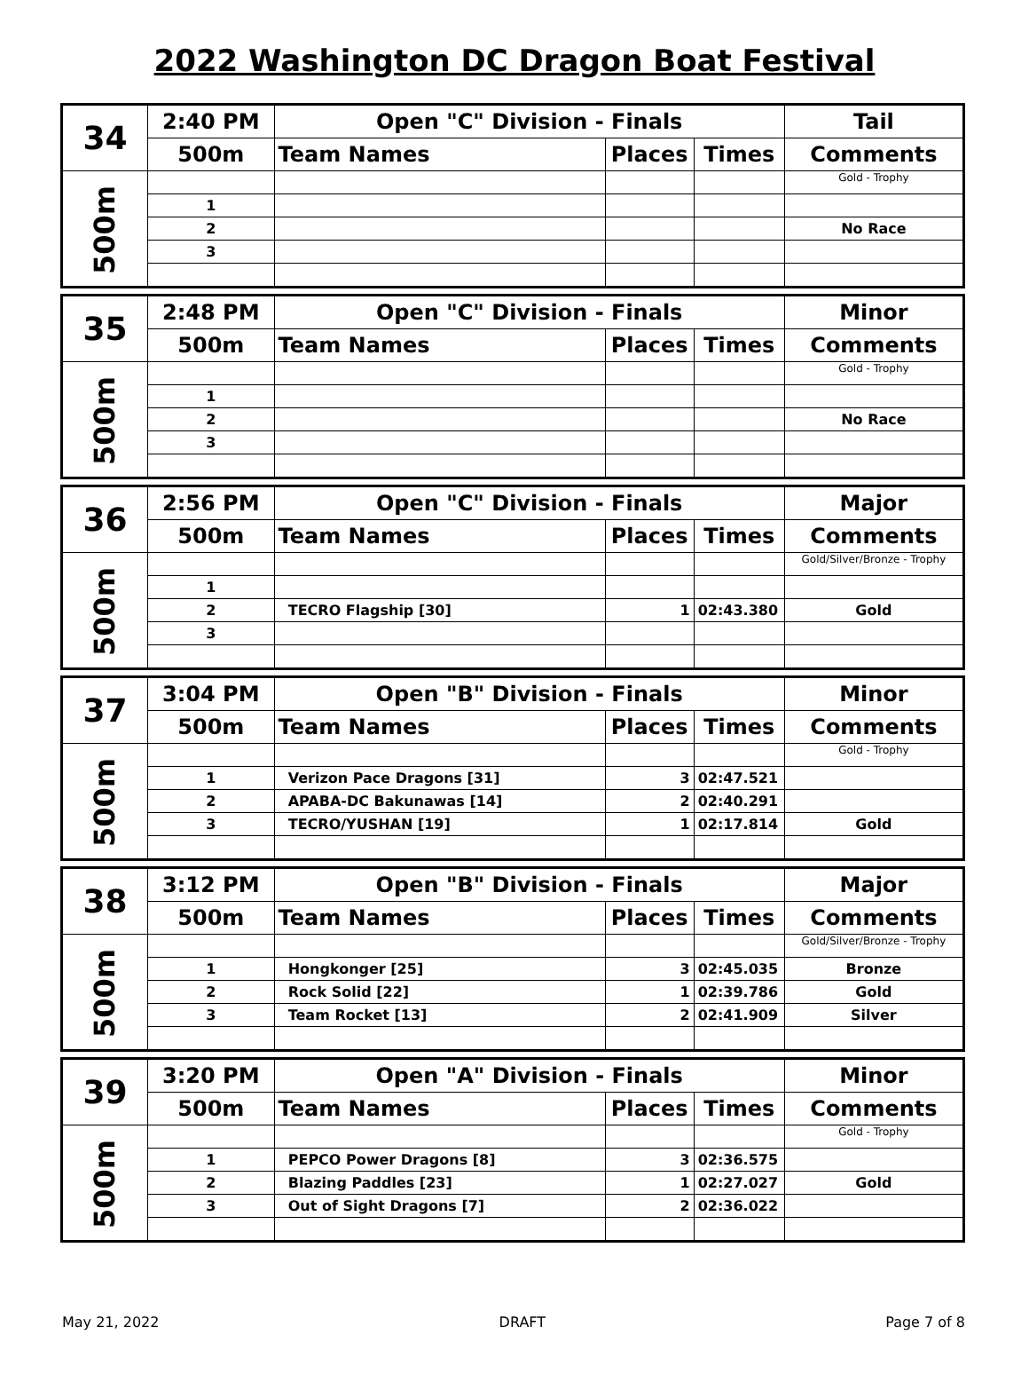2022 Washington DC Dragon Boat Festival
| 34 | 2:40 PM | Open "C" Division - Finals | | | Tail |
| --- | --- | --- | --- | --- | --- |
| | 500m | Team Names | Places | Times | Comments |
| 500m | | | | | Gold - Trophy |
| | 1 | | | | |
| | 2 | | | | No Race |
| | 3 | | | | |
| 35 | 2:48 PM | Open "C" Division - Finals | | | Minor |
| --- | --- | --- | --- | --- | --- |
| | 500m | Team Names | Places | Times | Comments |
| 500m | | | | | Gold - Trophy |
| | 1 | | | | |
| | 2 | | | | No Race |
| | 3 | | | | |
| 36 | 2:56 PM | Open "C" Division - Finals | | | Major |
| --- | --- | --- | --- | --- | --- |
| | 500m | Team Names | Places | Times | Comments |
| 500m | | | | | Gold/Silver/Bronze - Trophy |
| | 1 | | | | |
| | 2 | TECRO Flagship [30] | 1 | 02:43.380 | Gold |
| | 3 | | | | |
| 37 | 3:04 PM | Open "B" Division - Finals | | | Minor |
| --- | --- | --- | --- | --- | --- |
| | 500m | Team Names | Places | Times | Comments |
| 500m | | | | | Gold - Trophy |
| | 1 | Verizon Pace Dragons [31] | 3 | 02:47.521 | |
| | 2 | APABA-DC Bakunawas [14] | 2 | 02:40.291 | |
| | 3 | TECRO/YUSHAN [19] | 1 | 02:17.814 | Gold |
| 38 | 3:12 PM | Open "B" Division - Finals | | | Major |
| --- | --- | --- | --- | --- | --- |
| | 500m | Team Names | Places | Times | Comments |
| 500m | | | | | Gold/Silver/Bronze - Trophy |
| | 1 | Hongkonger [25] | 3 | 02:45.035 | Bronze |
| | 2 | Rock Solid [22] | 1 | 02:39.786 | Gold |
| | 3 | Team Rocket [13] | 2 | 02:41.909 | Silver |
| 39 | 3:20 PM | Open "A" Division - Finals | | | Minor |
| --- | --- | --- | --- | --- | --- |
| | 500m | Team Names | Places | Times | Comments |
| 500m | | | | | Gold - Trophy |
| | 1 | PEPCO Power Dragons [8] | 3 | 02:36.575 | |
| | 2 | Blazing Paddles [23] | 1 | 02:27.027 | Gold |
| | 3 | Out of Sight Dragons [7] | 2 | 02:36.022 | |
May 21, 2022 DRAFT Page 7 of 8